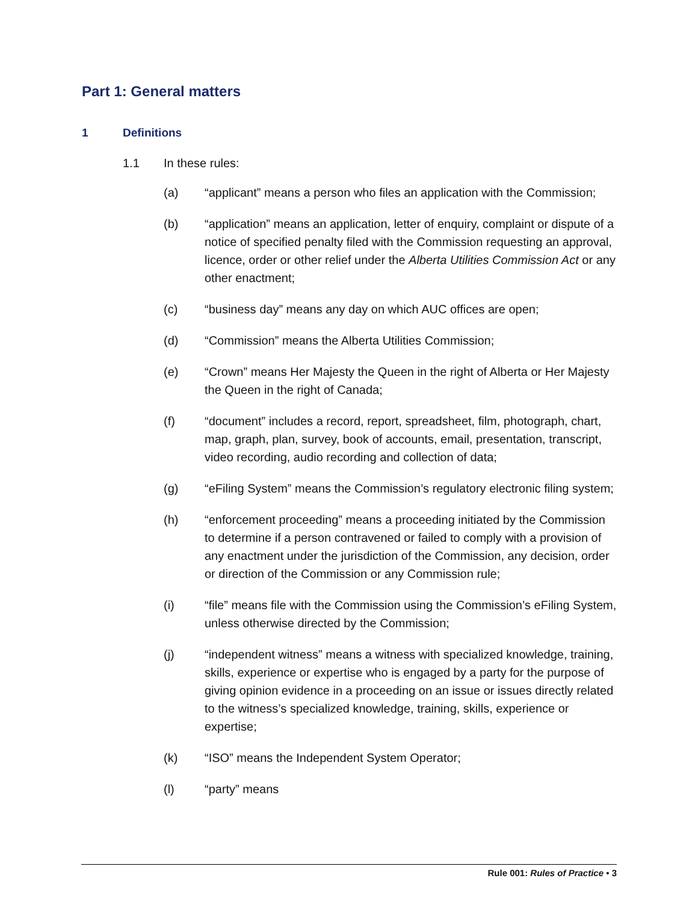Part 1: General matters
1 Definitions
1.1 In these rules:
(a) “applicant” means a person who files an application with the Commission;
(b) “application” means an application, letter of enquiry, complaint or dispute of a notice of specified penalty filed with the Commission requesting an approval, licence, order or other relief under the Alberta Utilities Commission Act or any other enactment;
(c) “business day” means any day on which AUC offices are open;
(d) “Commission” means the Alberta Utilities Commission;
(e) “Crown” means Her Majesty the Queen in the right of Alberta or Her Majesty the Queen in the right of Canada;
(f) “document” includes a record, report, spreadsheet, film, photograph, chart, map, graph, plan, survey, book of accounts, email, presentation, transcript, video recording, audio recording and collection of data;
(g) “eFiling System” means the Commission’s regulatory electronic filing system;
(h) “enforcement proceeding” means a proceeding initiated by the Commission to determine if a person contravened or failed to comply with a provision of any enactment under the jurisdiction of the Commission, any decision, order or direction of the Commission or any Commission rule;
(i) “file” means file with the Commission using the Commission’s eFiling System, unless otherwise directed by the Commission;
(j) “independent witness” means a witness with specialized knowledge, training, skills, experience or expertise who is engaged by a party for the purpose of giving opinion evidence in a proceeding on an issue or issues directly related to the witness’s specialized knowledge, training, skills, experience or expertise;
(k) “ISO” means the Independent System Operator;
(l) “party” means
Rule 001: Rules of Practice • 3